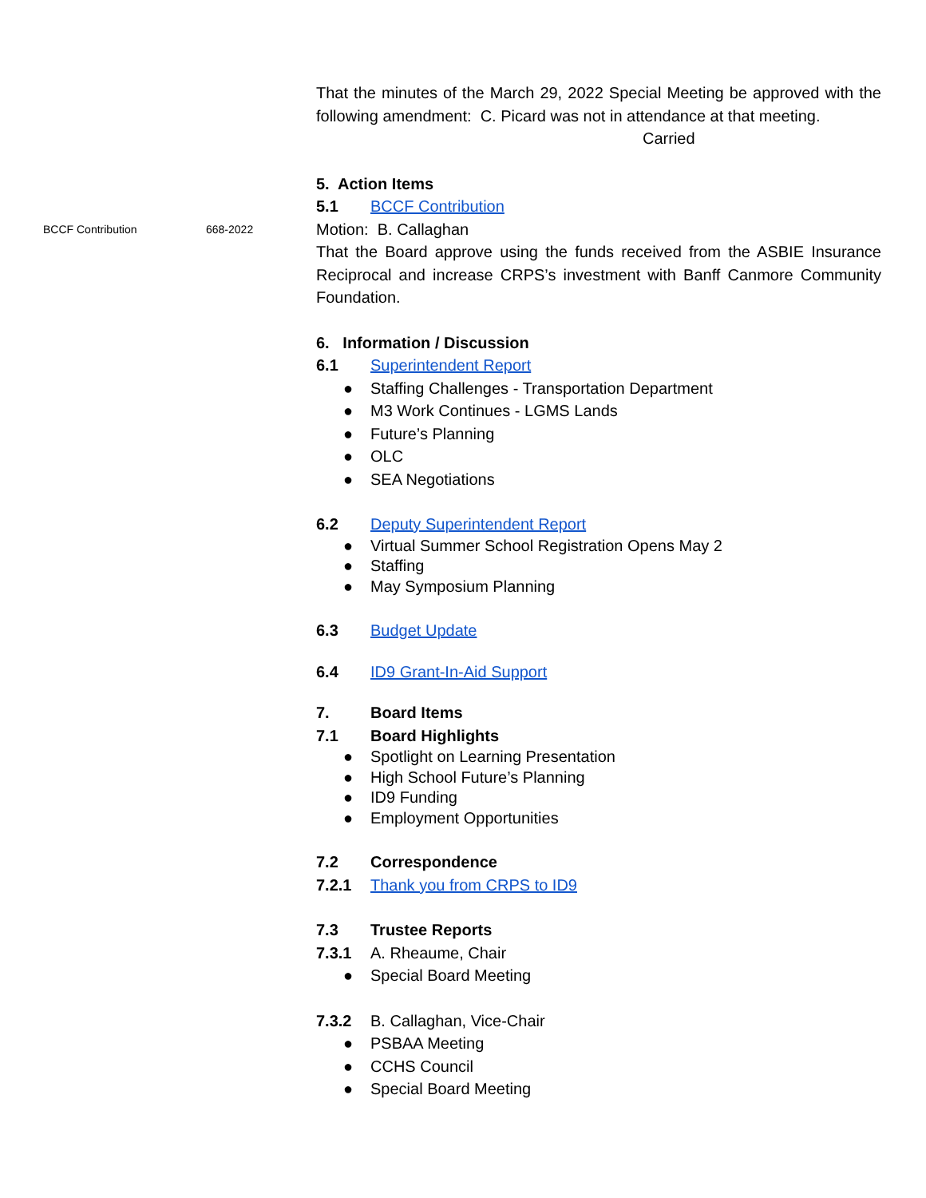That the minutes of the March 29, 2022 Special Meeting be approved with the following amendment: C. Picard was not in attendance at that meeting.
Carried
5. Action Items
5.1 BCCF Contribution
BCCF Contribution 668-2022 Motion: B. Callaghan
That the Board approve using the funds received from the ASBIE Insurance Reciprocal and increase CRPS’s investment with Banff Canmore Community Foundation.
6. Information / Discussion
6.1 Superintendent Report
● Staffing Challenges - Transportation Department
● M3 Work Continues - LGMS Lands
● Future’s Planning
● OLC
● SEA Negotiations
6.2 Deputy Superintendent Report
● Virtual Summer School Registration Opens May 2
● Staffing
● May Symposium Planning
6.3 Budget Update
6.4 ID9 Grant-In-Aid Support
7. Board Items
7.1 Board Highlights
● Spotlight on Learning Presentation
● High School Future’s Planning
● ID9 Funding
● Employment Opportunities
7.2 Correspondence
7.2.1 Thank you from CRPS to ID9
7.3 Trustee Reports
7.3.1 A. Rheaume, Chair
● Special Board Meeting
7.3.2 B. Callaghan, Vice-Chair
● PSBAA Meeting
● CCHS Council
● Special Board Meeting